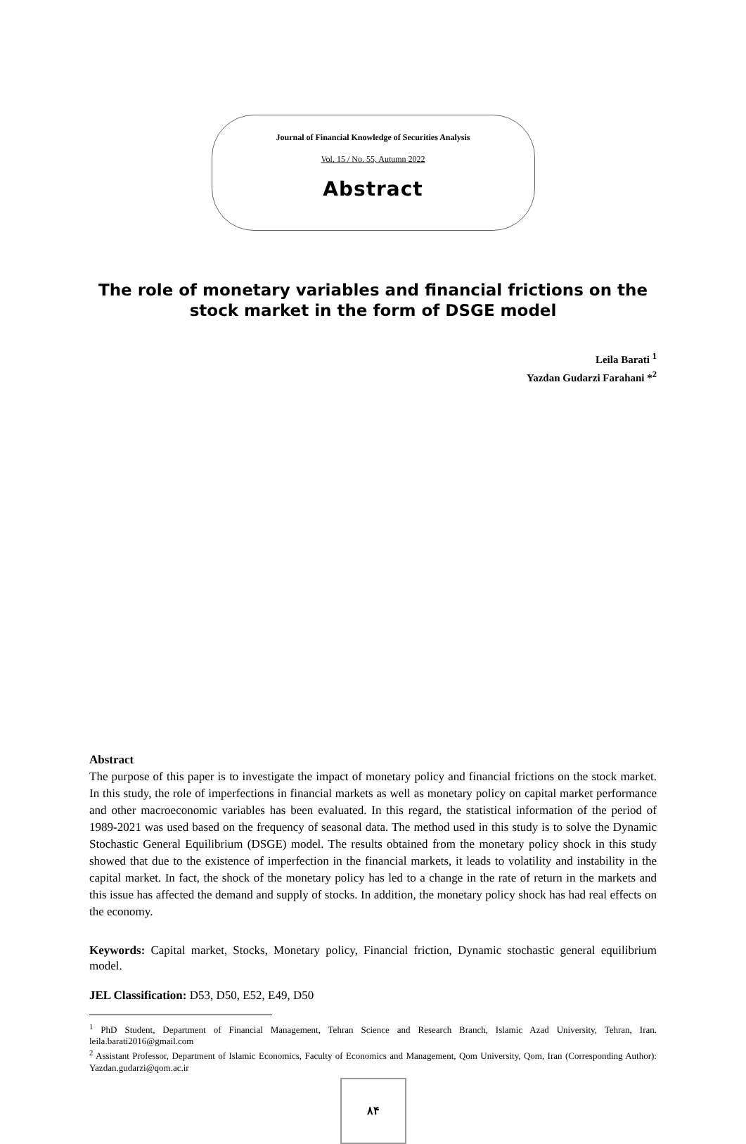Journal of Financial Knowledge of Securities Analysis
Vol. 15 / No. 55, Autumn 2022
Abstract
The role of monetary variables and financial frictions on the stock market in the form of DSGE model
Leila Barati <sup>1</sup>
Yazdan Gudarzi Farahani *<sup>2</sup>
Abstract
The purpose of this paper is to investigate the impact of monetary policy and financial frictions on the stock market. In this study, the role of imperfections in financial markets as well as monetary policy on capital market performance and other macroeconomic variables has been evaluated. In this regard, the statistical information of the period of 1989-2021 was used based on the frequency of seasonal data. The method used in this study is to solve the Dynamic Stochastic General Equilibrium (DSGE) model. The results obtained from the monetary policy shock in this study showed that due to the existence of imperfection in the financial markets, it leads to volatility and instability in the capital market. In fact, the shock of the monetary policy has led to a change in the rate of return in the markets and this issue has affected the demand and supply of stocks. In addition, the monetary policy shock has had real effects on the economy.
Keywords: Capital market, Stocks, Monetary policy, Financial friction, Dynamic stochastic general equilibrium model.
JEL Classification: D53, D50, E52, E49, D50
<sup>1</sup> PhD Student, Department of Financial Management, Tehran Science and Research Branch, Islamic Azad University, Tehran, Iran. leila.barati2016@gmail.com
<sup>2</sup> Assistant Professor, Department of Islamic Economics, Faculty of Economics and Management, Qom University, Qom, Iran (Corresponding Author): Yazdan.gudarzi@qom.ac.ir
۸۴